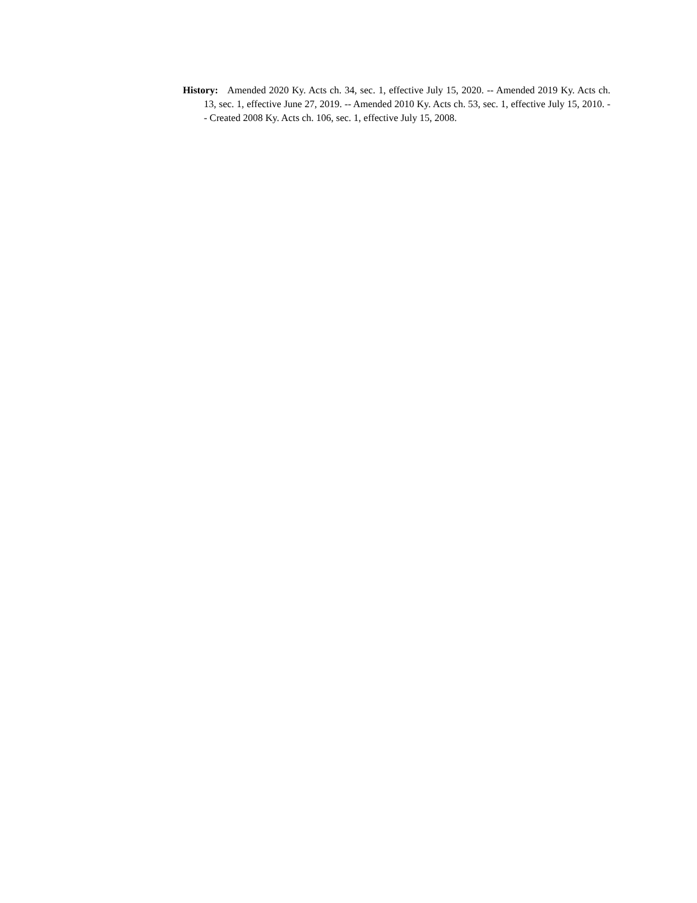History: Amended 2020 Ky. Acts ch. 34, sec. 1, effective July 15, 2020. -- Amended 2019 Ky. Acts ch. 13, sec. 1, effective June 27, 2019. -- Amended 2010 Ky. Acts ch. 53, sec. 1, effective July 15, 2010. -- Created 2008 Ky. Acts ch. 106, sec. 1, effective July 15, 2008.